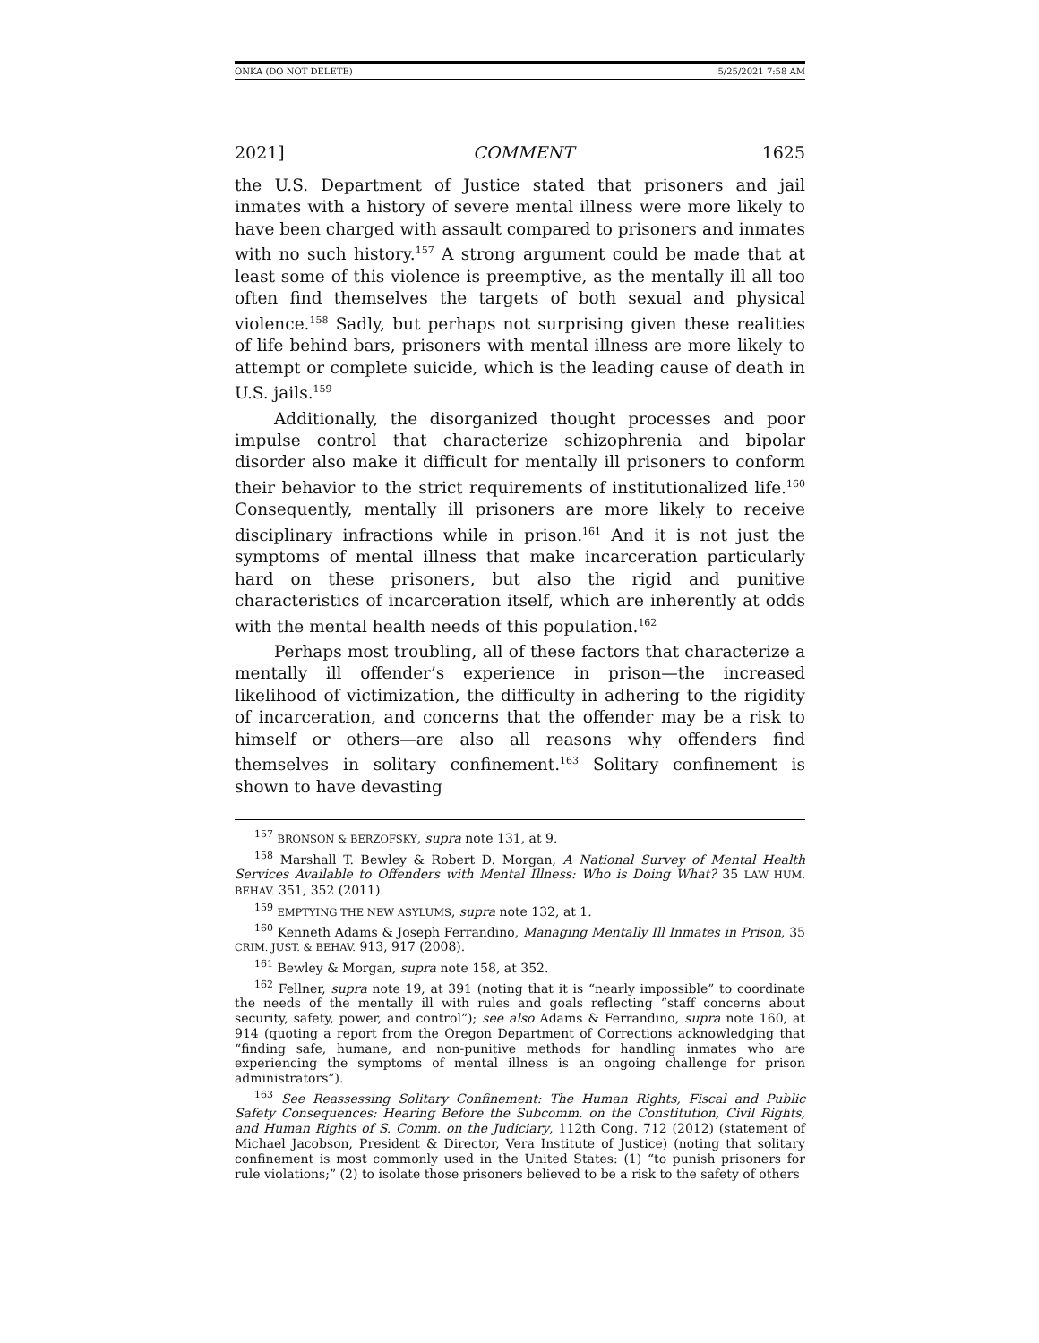ONKA (DO NOT DELETE) 5/25/2021 7:58 AM
2021] COMMENT 1625
the U.S. Department of Justice stated that prisoners and jail inmates with a history of severe mental illness were more likely to have been charged with assault compared to prisoners and inmates with no such history.<sup>157</sup> A strong argument could be made that at least some of this violence is preemptive, as the mentally ill all too often find themselves the targets of both sexual and physical violence.<sup>158</sup> Sadly, but perhaps not surprising given these realities of life behind bars, prisoners with mental illness are more likely to attempt or complete suicide, which is the leading cause of death in U.S. jails.<sup>159</sup>
Additionally, the disorganized thought processes and poor impulse control that characterize schizophrenia and bipolar disorder also make it difficult for mentally ill prisoners to conform their behavior to the strict requirements of institutionalized life.<sup>160</sup> Consequently, mentally ill prisoners are more likely to receive disciplinary infractions while in prison.<sup>161</sup> And it is not just the symptoms of mental illness that make incarceration particularly hard on these prisoners, but also the rigid and punitive characteristics of incarceration itself, which are inherently at odds with the mental health needs of this population.<sup>162</sup>
Perhaps most troubling, all of these factors that characterize a mentally ill offender’s experience in prison—the increased likelihood of victimization, the difficulty in adhering to the rigidity of incarceration, and concerns that the offender may be a risk to himself or others—are also all reasons why offenders find themselves in solitary confinement.<sup>163</sup> Solitary confinement is shown to have devasting
<sup>157</sup> BRONSON & BERZOFSKY, supra note 131, at 9.
<sup>158</sup> Marshall T. Bewley & Robert D. Morgan, A National Survey of Mental Health Services Available to Offenders with Mental Illness: Who is Doing What? 35 LAW HUM. BEHAV. 351, 352 (2011).
<sup>159</sup> EMPTYING THE NEW ASYLUMS, supra note 132, at 1.
<sup>160</sup> Kenneth Adams & Joseph Ferrandino, Managing Mentally Ill Inmates in Prison, 35 CRIM. JUST. & BEHAV. 913, 917 (2008).
<sup>161</sup> Bewley & Morgan, supra note 158, at 352.
<sup>162</sup> Fellner, supra note 19, at 391 (noting that it is “nearly impossible” to coordinate the needs of the mentally ill with rules and goals reflecting “staff concerns about security, safety, power, and control”); see also Adams & Ferrandino, supra note 160, at 914 (quoting a report from the Oregon Department of Corrections acknowledging that “finding safe, humane, and non-punitive methods for handling inmates who are experiencing the symptoms of mental illness is an ongoing challenge for prison administrators”).
<sup>163</sup> See Reassessing Solitary Confinement: The Human Rights, Fiscal and Public Safety Consequences: Hearing Before the Subcomm. on the Constitution, Civil Rights, and Human Rights of S. Comm. on the Judiciary, 112th Cong. 712 (2012) (statement of Michael Jacobson, President & Director, Vera Institute of Justice) (noting that solitary confinement is most commonly used in the United States: (1) “to punish prisoners for rule violations;” (2) to isolate those prisoners believed to be a risk to the safety of others